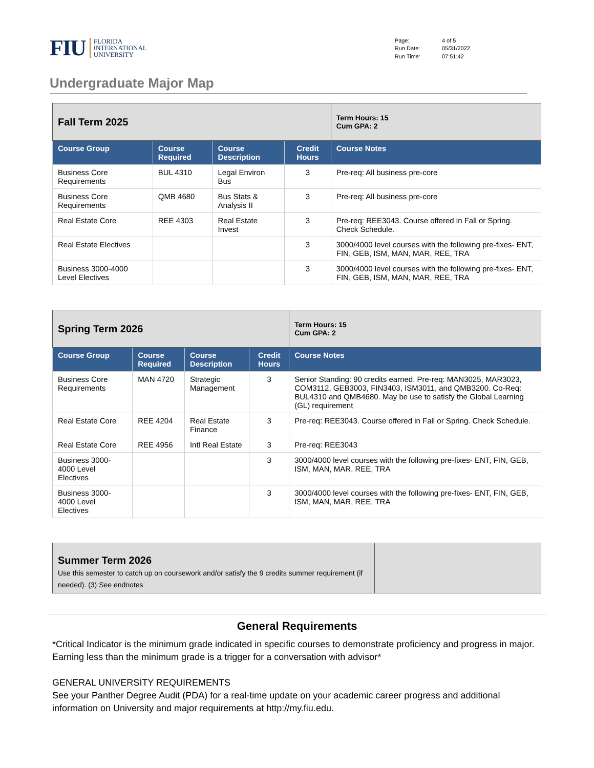FIU FLORIDA
INTERNATIONAL
UNIVERSITY
| Page: | 4 of 5 |
| Run Date: | 05/31/2022 |
| Run Time: | 07:51:42 |
Undergraduate Major Map
| Fall Term 2025 | | | | Term Hours: 15 Cum GPA: 2 |
| Course Group | Course Required | Course Description | Credit Hours | Course Notes |
| Business Core Requirements | BUL 4310 | Legal Environ Bus | 3 | Pre-req: All business pre-core |
| Business Core Requirements | QMB 4680 | Bus Stats & Analysis II | 3 | Pre-req: All business pre-core |
| Real Estate Core | REE 4303 | Real Estate Invest | 3 | Pre-req: REE3043. Course offered in Fall or Spring. Check Schedule. |
| Real Estate Electives | | | 3 | 3000/4000 level courses with the following pre-fixes- ENT, FIN, GEB, ISM, MAN, MAR, REE, TRA |
| Business 3000-4000 Level Electives | | | 3 | 3000/4000 level courses with the following pre-fixes- ENT, FIN, GEB, ISM, MAN, MAR, REE, TRA |
| Spring Term 2026 | | | | Term Hours: 15 Cum GPA: 2 |
| Course Group | Course Required | Course Description | Credit Hours | Course Notes |
| Business Core Requirements | MAN 4720 | Strategic Management | 3 | Senior Standing: 90 credits earned. Pre-req: MAN3025, MAR3023, COM3112, GEB3003, FIN3403, ISM3011, and QMB3200. Co-Req: BUL4310 and QMB4680. May be use to satisfy the Global Learning (GL) requirement |
| Real Estate Core | REE 4204 | Real Estate Finance | 3 | Pre-req: REE3043. Course offered in Fall or Spring. Check Schedule. |
| Real Estate Core | REE 4956 | Intl Real Estate | 3 | Pre-req: REE3043 |
| Business 3000-4000 Level Electives | | | 3 | 3000/4000 level courses with the following pre-fixes- ENT, FIN, GEB, ISM, MAN, MAR, REE, TRA |
| Business 3000-4000 Level Electives | | | 3 | 3000/4000 level courses with the following pre-fixes- ENT, FIN, GEB, ISM, MAN, MAR, REE, TRA |
| Summer Term 2026 Use this semester to catch up on coursework and/or satisfy the 9 credits summer requirement (if needed). (3) See endnotes | |
General Requirements
*Critical Indicator is the minimum grade indicated in specific courses to demonstrate proficiency and progress in major. Earning less than the minimum grade is a trigger for a conversation with advisor*
GENERAL UNIVERSITY REQUIREMENTS
See your Panther Degree Audit (PDA) for a real-time update on your academic career progress and additional information on University and major requirements at http://my.fiu.edu.